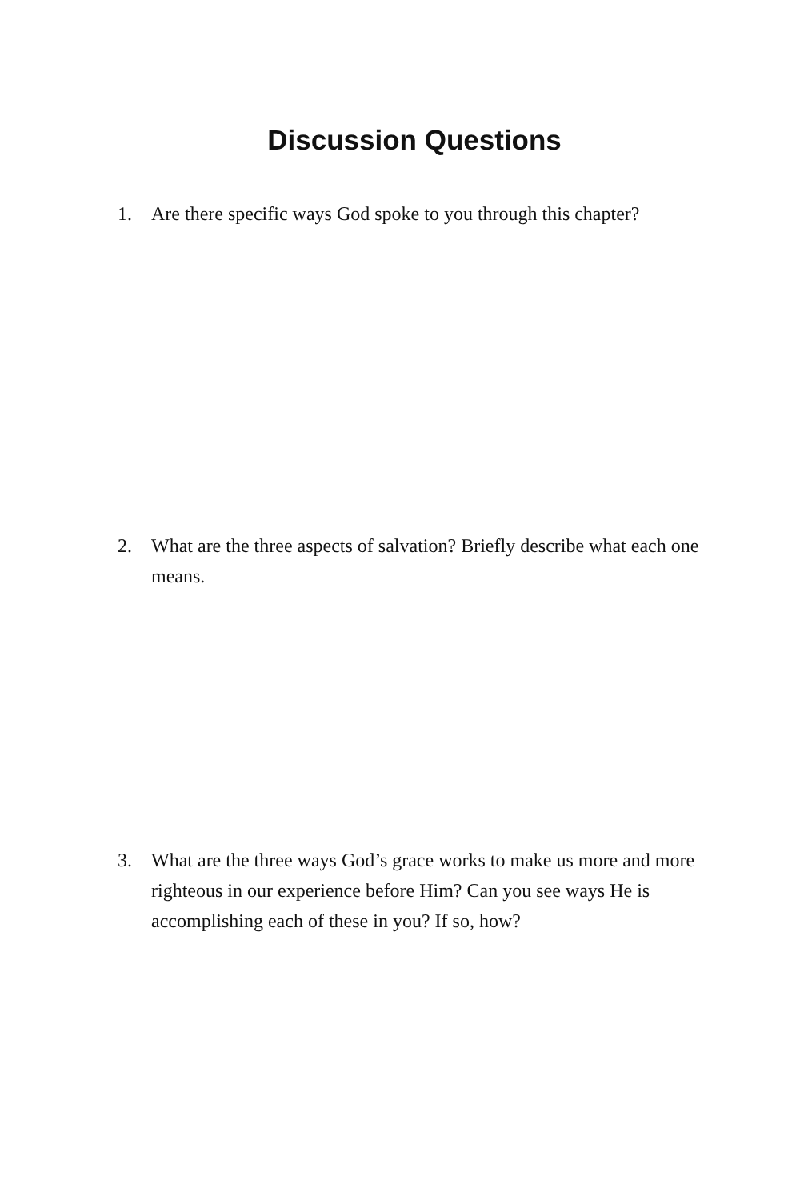Discussion Questions
1. Are there specific ways God spoke to you through this chapter?
2. What are the three aspects of salvation? Briefly describe what each one means.
3. What are the three ways God’s grace works to make us more and more righteous in our experience before Him? Can you see ways He is accomplishing each of these in you? If so, how?